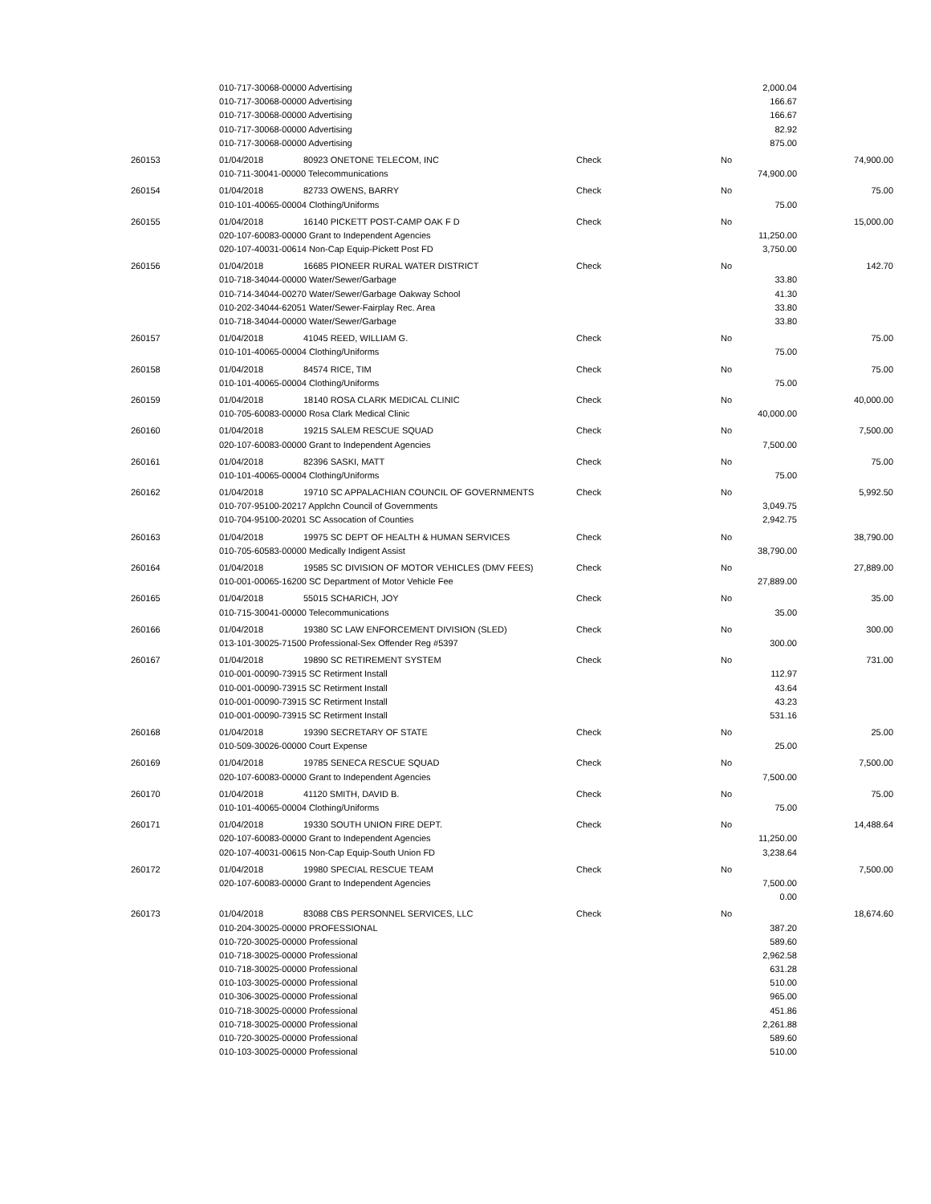| | 010-717-30068-00000 Advertising | | | | 2,000.04 | |
| | 010-717-30068-00000 Advertising | | | | 166.67 | |
| | 010-717-30068-00000 Advertising | | | | 166.67 | |
| | 010-717-30068-00000 Advertising | | | | 82.92 | |
| | 010-717-30068-00000 Advertising | | | | 875.00 | |
| 260153 | 01/04/2018 | 80923 ONETONE TELECOM, INC | Check | No | | 74,900.00 |
| | 010-711-30041-00000 Telecommunications | | | | 74,900.00 | |
| 260154 | 01/04/2018 | 82733 OWENS, BARRY | Check | No | | 75.00 |
| | 010-101-40065-00004 Clothing/Uniforms | | | | 75.00 | |
| 260155 | 01/04/2018 | 16140 PICKETT POST-CAMP OAK F D | Check | No | | 15,000.00 |
| | 020-107-60083-00000 Grant to Independent Agencies | | | | 11,250.00 | |
| | 020-107-40031-00614 Non-Cap Equip-Pickett Post FD | | | | 3,750.00 | |
| 260156 | 01/04/2018 | 16685 PIONEER RURAL WATER DISTRICT | Check | No | | 142.70 |
| | 010-718-34044-00000 Water/Sewer/Garbage | | | | 33.80 | |
| | 010-714-34044-00270 Water/Sewer/Garbage Oakway School | | | | 41.30 | |
| | 010-202-34044-62051 Water/Sewer-Fairplay Rec. Area | | | | 33.80 | |
| | 010-718-34044-00000 Water/Sewer/Garbage | | | | 33.80 | |
| 260157 | 01/04/2018 | 41045 REED, WILLIAM G. | Check | No | | 75.00 |
| | 010-101-40065-00004 Clothing/Uniforms | | | | 75.00 | |
| 260158 | 01/04/2018 | 84574 RICE, TIM | Check | No | | 75.00 |
| | 010-101-40065-00004 Clothing/Uniforms | | | | 75.00 | |
| 260159 | 01/04/2018 | 18140 ROSA CLARK MEDICAL CLINIC | Check | No | | 40,000.00 |
| | 010-705-60083-00000 Rosa Clark Medical Clinic | | | | 40,000.00 | |
| 260160 | 01/04/2018 | 19215 SALEM RESCUE SQUAD | Check | No | | 7,500.00 |
| | 020-107-60083-00000 Grant to Independent Agencies | | | | 7,500.00 | |
| 260161 | 01/04/2018 | 82396 SASKI, MATT | Check | No | | 75.00 |
| | 010-101-40065-00004 Clothing/Uniforms | | | | 75.00 | |
| 260162 | 01/04/2018 | 19710 SC APPALACHIAN COUNCIL OF GOVERNMENTS | Check | No | | 5,992.50 |
| | 010-707-95100-20217 Applchn Council of Governments | | | | 3,049.75 | |
| | 010-704-95100-20201 SC Assocation of Counties | | | | 2,942.75 | |
| 260163 | 01/04/2018 | 19975 SC DEPT OF HEALTH & HUMAN SERVICES | Check | No | | 38,790.00 |
| | 010-705-60583-00000 Medically Indigent Assist | | | | 38,790.00 | |
| 260164 | 01/04/2018 | 19585 SC DIVISION OF MOTOR VEHICLES (DMV FEES) | Check | No | | 27,889.00 |
| | 010-001-00065-16200 SC Department of Motor Vehicle Fee | | | | 27,889.00 | |
| 260165 | 01/04/2018 | 55015 SCHARICH, JOY | Check | No | | 35.00 |
| | 010-715-30041-00000 Telecommunications | | | | 35.00 | |
| 260166 | 01/04/2018 | 19380 SC LAW ENFORCEMENT DIVISION (SLED) | Check | No | | 300.00 |
| | 013-101-30025-71500 Professional-Sex Offender Reg #5397 | | | | 300.00 | |
| 260167 | 01/04/2018 | 19890 SC RETIREMENT SYSTEM | Check | No | | 731.00 |
| | 010-001-00090-73915 SC Retirment Install | | | | 112.97 | |
| | 010-001-00090-73915 SC Retirment Install | | | | 43.64 | |
| | 010-001-00090-73915 SC Retirment Install | | | | 43.23 | |
| | 010-001-00090-73915 SC Retirment Install | | | | 531.16 | |
| 260168 | 01/04/2018 | 19390 SECRETARY OF STATE | Check | No | | 25.00 |
| | 010-509-30026-00000 Court Expense | | | | 25.00 | |
| 260169 | 01/04/2018 | 19785 SENECA RESCUE SQUAD | Check | No | | 7,500.00 |
| | 020-107-60083-00000 Grant to Independent Agencies | | | | 7,500.00 | |
| 260170 | 01/04/2018 | 41120 SMITH, DAVID B. | Check | No | | 75.00 |
| | 010-101-40065-00004 Clothing/Uniforms | | | | 75.00 | |
| 260171 | 01/04/2018 | 19330 SOUTH UNION FIRE DEPT. | Check | No | | 14,488.64 |
| | 020-107-60083-00000 Grant to Independent Agencies | | | | 11,250.00 | |
| | 020-107-40031-00615 Non-Cap Equip-South Union FD | | | | 3,238.64 | |
| 260172 | 01/04/2018 | 19980 SPECIAL RESCUE TEAM | Check | No | | 7,500.00 |
| | 020-107-60083-00000 Grant to Independent Agencies | | | | 7,500.00 | |
| | | | | | 0.00 | |
| 260173 | 01/04/2018 | 83088 CBS PERSONNEL SERVICES, LLC | Check | No | | 18,674.60 |
| | 010-204-30025-00000 PROFESSIONAL | | | | 387.20 | |
| | 010-720-30025-00000 Professional | | | | 589.60 | |
| | 010-718-30025-00000 Professional | | | | 2,962.58 | |
| | 010-718-30025-00000 Professional | | | | 631.28 | |
| | 010-103-30025-00000 Professional | | | | 510.00 | |
| | 010-306-30025-00000 Professional | | | | 965.00 | |
| | 010-718-30025-00000 Professional | | | | 451.86 | |
| | 010-718-30025-00000 Professional | | | | 2,261.88 | |
| | 010-720-30025-00000 Professional | | | | 589.60 | |
| | 010-103-30025-00000 Professional | | | | 510.00 | |